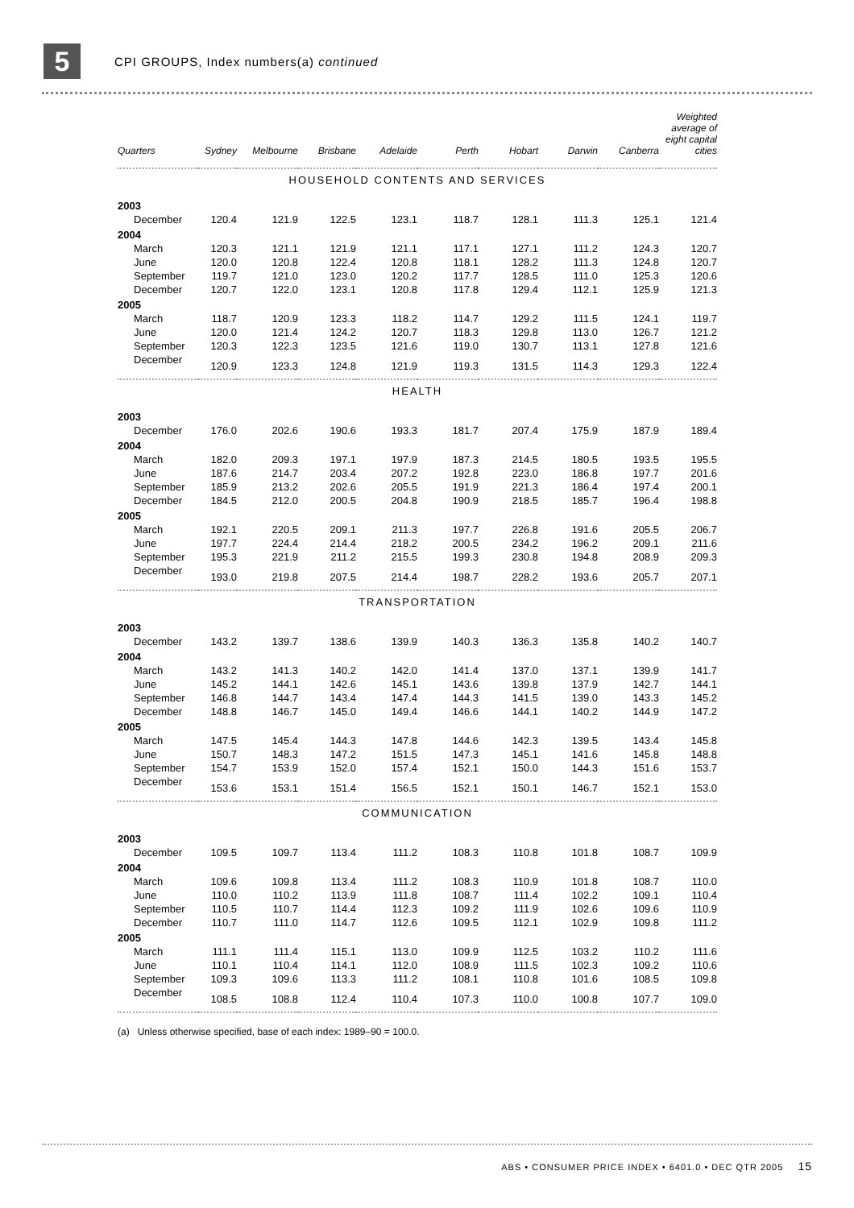5
CPI GROUPS, Index numbers(a) continued
| Quarters | Sydney | Melbourne | Brisbane | Adelaide | Perth | Hobart | Darwin | Canberra | Weighted average of eight capital cities |
| --- | --- | --- | --- | --- | --- | --- | --- | --- | --- |
| HOUSEHOLD CONTENTS AND SERVICES | | | | | | | | | |
| 2003 | | | | | | | | | |
| December | 120.4 | 121.9 | 122.5 | 123.1 | 118.7 | 128.1 | 111.3 | 125.1 | 121.4 |
| 2004 | | | | | | | | | |
| March | 120.3 | 121.1 | 121.9 | 121.1 | 117.1 | 127.1 | 111.2 | 124.3 | 120.7 |
| June | 120.0 | 120.8 | 122.4 | 120.8 | 118.1 | 128.2 | 111.3 | 124.8 | 120.7 |
| September | 119.7 | 121.0 | 123.0 | 120.2 | 117.7 | 128.5 | 111.0 | 125.3 | 120.6 |
| December | 120.7 | 122.0 | 123.1 | 120.8 | 117.8 | 129.4 | 112.1 | 125.9 | 121.3 |
| 2005 | | | | | | | | | |
| March | 118.7 | 120.9 | 123.3 | 118.2 | 114.7 | 129.2 | 111.5 | 124.1 | 119.7 |
| June | 120.0 | 121.4 | 124.2 | 120.7 | 118.3 | 129.8 | 113.0 | 126.7 | 121.2 |
| September | 120.3 | 122.3 | 123.5 | 121.6 | 119.0 | 130.7 | 113.1 | 127.8 | 121.6 |
| December | 120.9 | 123.3 | 124.8 | 121.9 | 119.3 | 131.5 | 114.3 | 129.3 | 122.4 |
| HEALTH | | | | | | | | | |
| 2003 | | | | | | | | | |
| December | 176.0 | 202.6 | 190.6 | 193.3 | 181.7 | 207.4 | 175.9 | 187.9 | 189.4 |
| 2004 | | | | | | | | | |
| March | 182.0 | 209.3 | 197.1 | 197.9 | 187.3 | 214.5 | 180.5 | 193.5 | 195.5 |
| June | 187.6 | 214.7 | 203.4 | 207.2 | 192.8 | 223.0 | 186.8 | 197.7 | 201.6 |
| September | 185.9 | 213.2 | 202.6 | 205.5 | 191.9 | 221.3 | 186.4 | 197.4 | 200.1 |
| December | 184.5 | 212.0 | 200.5 | 204.8 | 190.9 | 218.5 | 185.7 | 196.4 | 198.8 |
| 2005 | | | | | | | | | |
| March | 192.1 | 220.5 | 209.1 | 211.3 | 197.7 | 226.8 | 191.6 | 205.5 | 206.7 |
| June | 197.7 | 224.4 | 214.4 | 218.2 | 200.5 | 234.2 | 196.2 | 209.1 | 211.6 |
| September | 195.3 | 221.9 | 211.2 | 215.5 | 199.3 | 230.8 | 194.8 | 208.9 | 209.3 |
| December | 193.0 | 219.8 | 207.5 | 214.4 | 198.7 | 228.2 | 193.6 | 205.7 | 207.1 |
| TRANSPORTATION | | | | | | | | | |
| 2003 | | | | | | | | | |
| December | 143.2 | 139.7 | 138.6 | 139.9 | 140.3 | 136.3 | 135.8 | 140.2 | 140.7 |
| 2004 | | | | | | | | | |
| March | 143.2 | 141.3 | 140.2 | 142.0 | 141.4 | 137.0 | 137.1 | 139.9 | 141.7 |
| June | 145.2 | 144.1 | 142.6 | 145.1 | 143.6 | 139.8 | 137.9 | 142.7 | 144.1 |
| September | 146.8 | 144.7 | 143.4 | 147.4 | 144.3 | 141.5 | 139.0 | 143.3 | 145.2 |
| December | 148.8 | 146.7 | 145.0 | 149.4 | 146.6 | 144.1 | 140.2 | 144.9 | 147.2 |
| 2005 | | | | | | | | | |
| March | 147.5 | 145.4 | 144.3 | 147.8 | 144.6 | 142.3 | 139.5 | 143.4 | 145.8 |
| June | 150.7 | 148.3 | 147.2 | 151.5 | 147.3 | 145.1 | 141.6 | 145.8 | 148.8 |
| September | 154.7 | 153.9 | 152.0 | 157.4 | 152.1 | 150.0 | 144.3 | 151.6 | 153.7 |
| December | 153.6 | 153.1 | 151.4 | 156.5 | 152.1 | 150.1 | 146.7 | 152.1 | 153.0 |
| COMMUNICATION | | | | | | | | | |
| 2003 | | | | | | | | | |
| December | 109.5 | 109.7 | 113.4 | 111.2 | 108.3 | 110.8 | 101.8 | 108.7 | 109.9 |
| 2004 | | | | | | | | | |
| March | 109.6 | 109.8 | 113.4 | 111.2 | 108.3 | 110.9 | 101.8 | 108.7 | 110.0 |
| June | 110.0 | 110.2 | 113.9 | 111.8 | 108.7 | 111.4 | 102.2 | 109.1 | 110.4 |
| September | 110.5 | 110.7 | 114.4 | 112.3 | 109.2 | 111.9 | 102.6 | 109.6 | 110.9 |
| December | 110.7 | 111.0 | 114.7 | 112.6 | 109.5 | 112.1 | 102.9 | 109.8 | 111.2 |
| 2005 | | | | | | | | | |
| March | 111.1 | 111.4 | 115.1 | 113.0 | 109.9 | 112.5 | 103.2 | 110.2 | 111.6 |
| June | 110.1 | 110.4 | 114.1 | 112.0 | 108.9 | 111.5 | 102.3 | 109.2 | 110.6 |
| September | 109.3 | 109.6 | 113.3 | 111.2 | 108.1 | 110.8 | 101.6 | 108.5 | 109.8 |
| December | 108.5 | 108.8 | 112.4 | 110.4 | 107.3 | 110.0 | 100.8 | 107.7 | 109.0 |
(a) Unless otherwise specified, base of each index: 1989–90 = 100.0.
ABS • CONSUMER PRICE INDEX • 6401.0 • DEC QTR 2005 15